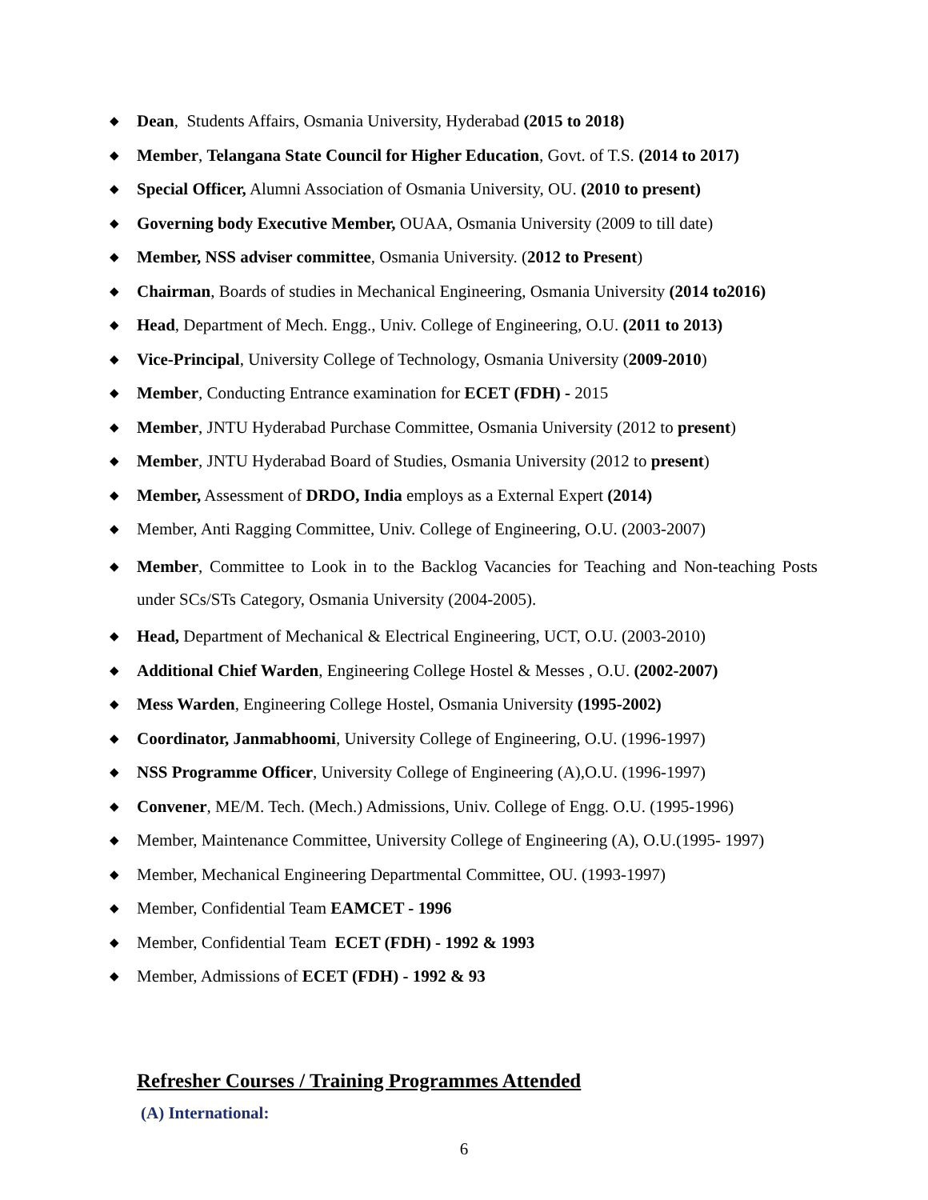◆ Dean, Students Affairs, Osmania University, Hyderabad (2015 to 2018)
◆ Member, Telangana State Council for Higher Education, Govt. of T.S. (2014 to 2017)
◆ Special Officer, Alumni Association of Osmania University, OU. (2010 to present)
◆ Governing body Executive Member, OUAA, Osmania University (2009 to till date)
◆ Member, NSS adviser committee, Osmania University. (2012 to Present)
◆ Chairman, Boards of studies in Mechanical Engineering, Osmania University (2014 to2016)
◆ Head, Department of Mech. Engg., Univ. College of Engineering, O.U. (2011 to 2013)
◆ Vice-Principal, University College of Technology, Osmania University (2009-2010)
◆ Member, Conducting Entrance examination for ECET (FDH) - 2015
◆ Member, JNTU Hyderabad Purchase Committee, Osmania University (2012 to present)
◆ Member, JNTU Hyderabad Board of Studies, Osmania University (2012 to present)
◆ Member, Assessment of DRDO, India employs as a External Expert (2014)
◆ Member, Anti Ragging Committee, Univ. College of Engineering, O.U. (2003-2007)
◆ Member, Committee to Look in to the Backlog Vacancies for Teaching and Non-teaching Posts under SCs/STs Category, Osmania University (2004-2005).
◆ Head, Department of Mechanical & Electrical Engineering, UCT, O.U. (2003-2010)
◆ Additional Chief Warden, Engineering College Hostel & Messes , O.U. (2002-2007)
◆ Mess Warden, Engineering College Hostel, Osmania University (1995-2002)
◆ Coordinator, Janmabhoomi, University College of Engineering, O.U. (1996-1997)
◆ NSS Programme Officer, University College of Engineering (A),O.U. (1996-1997)
◆ Convener, ME/M. Tech. (Mech.) Admissions, Univ. College of Engg. O.U. (1995-1996)
◆ Member, Maintenance Committee, University College of Engineering (A), O.U.(1995- 1997)
◆ Member, Mechanical Engineering Departmental Committee, OU. (1993-1997)
◆ Member, Confidential Team EAMCET - 1996
◆ Member, Confidential Team ECET (FDH) - 1992 & 1993
◆ Member, Admissions of ECET (FDH) - 1992 & 93
Refresher Courses / Training Programmes Attended
(A) International:
6